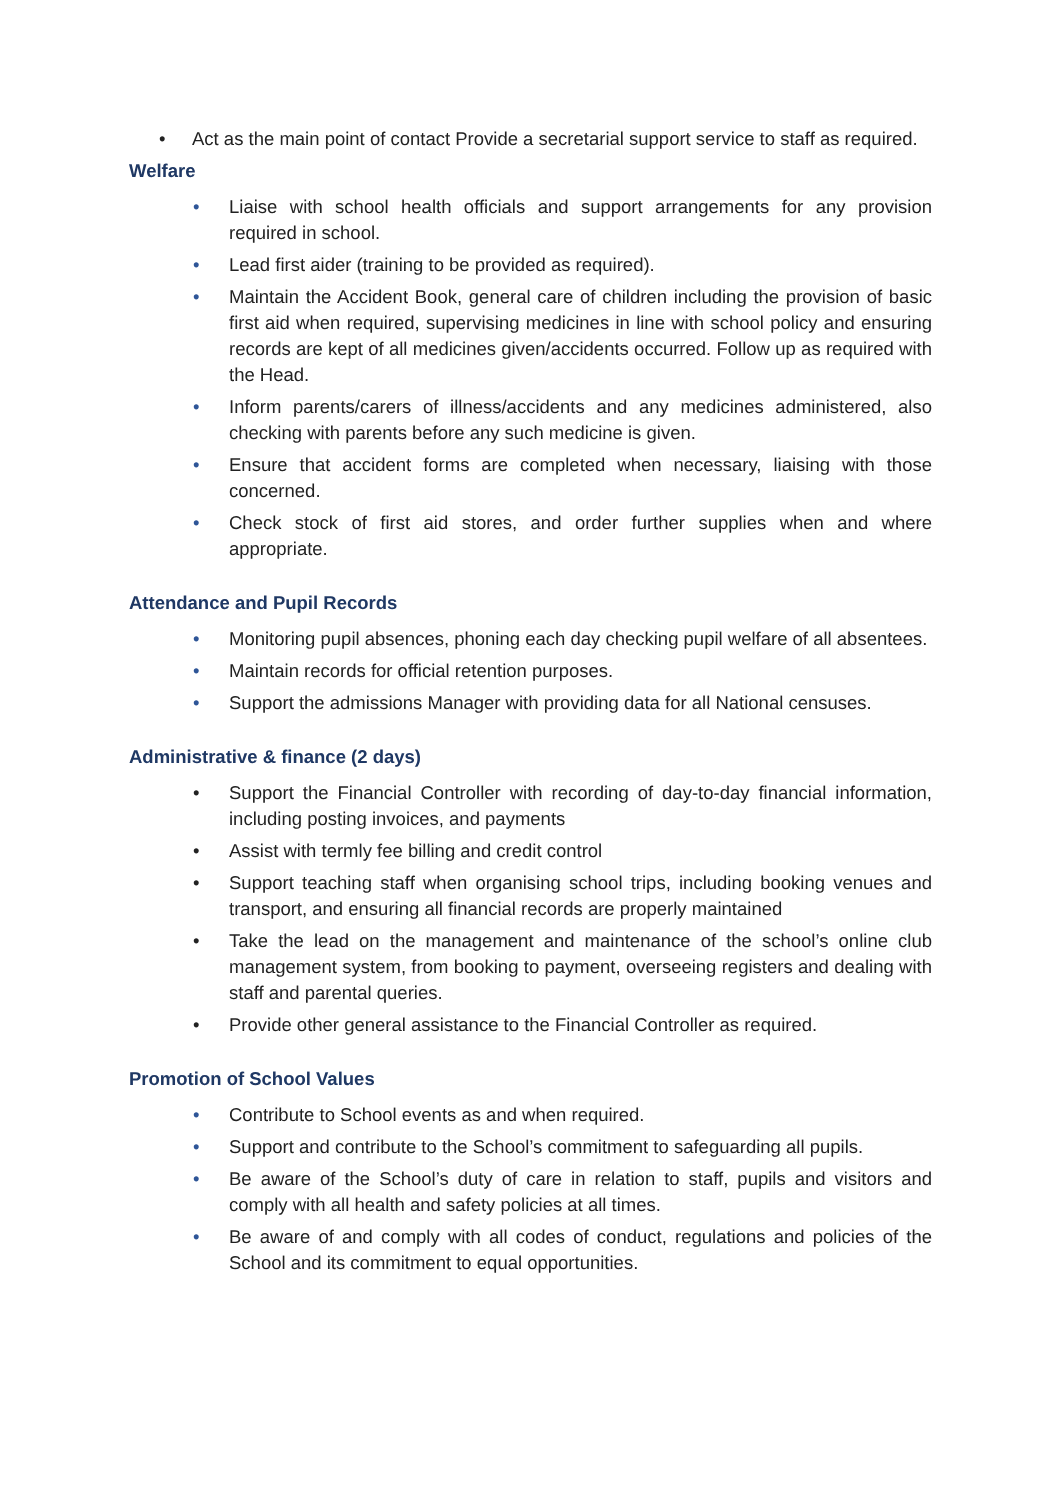• Act as the main point of contact Provide a secretarial support service to staff as required.
Welfare
• Liaise with school health officials and support arrangements for any provision required in school.
• Lead first aider (training to be provided as required).
• Maintain the Accident Book, general care of children including the provision of basic first aid when required, supervising medicines in line with school policy and ensuring records are kept of all medicines given/accidents occurred. Follow up as required with the Head.
• Inform parents/carers of illness/accidents and any medicines administered, also checking with parents before any such medicine is given.
• Ensure that accident forms are completed when necessary, liaising with those concerned.
• Check stock of first aid stores, and order further supplies when and where appropriate.
Attendance and Pupil Records
• Monitoring pupil absences, phoning each day checking pupil welfare of all absentees.
• Maintain records for official retention purposes.
• Support the admissions Manager with providing data for all National censuses.
Administrative & finance (2 days)
• Support the Financial Controller with recording of day-to-day financial information, including posting invoices, and payments
• Assist with termly fee billing and credit control
• Support teaching staff when organising school trips, including booking venues and transport, and ensuring all financial records are properly maintained
• Take the lead on the management and maintenance of the school’s online club management system, from booking to payment, overseeing registers and dealing with staff and parental queries.
• Provide other general assistance to the Financial Controller as required.
Promotion of School Values
• Contribute to School events as and when required.
• Support and contribute to the School’s commitment to safeguarding all pupils.
• Be aware of the School’s duty of care in relation to staff, pupils and visitors and comply with all health and safety policies at all times.
• Be aware of and comply with all codes of conduct, regulations and policies of the School and its commitment to equal opportunities.